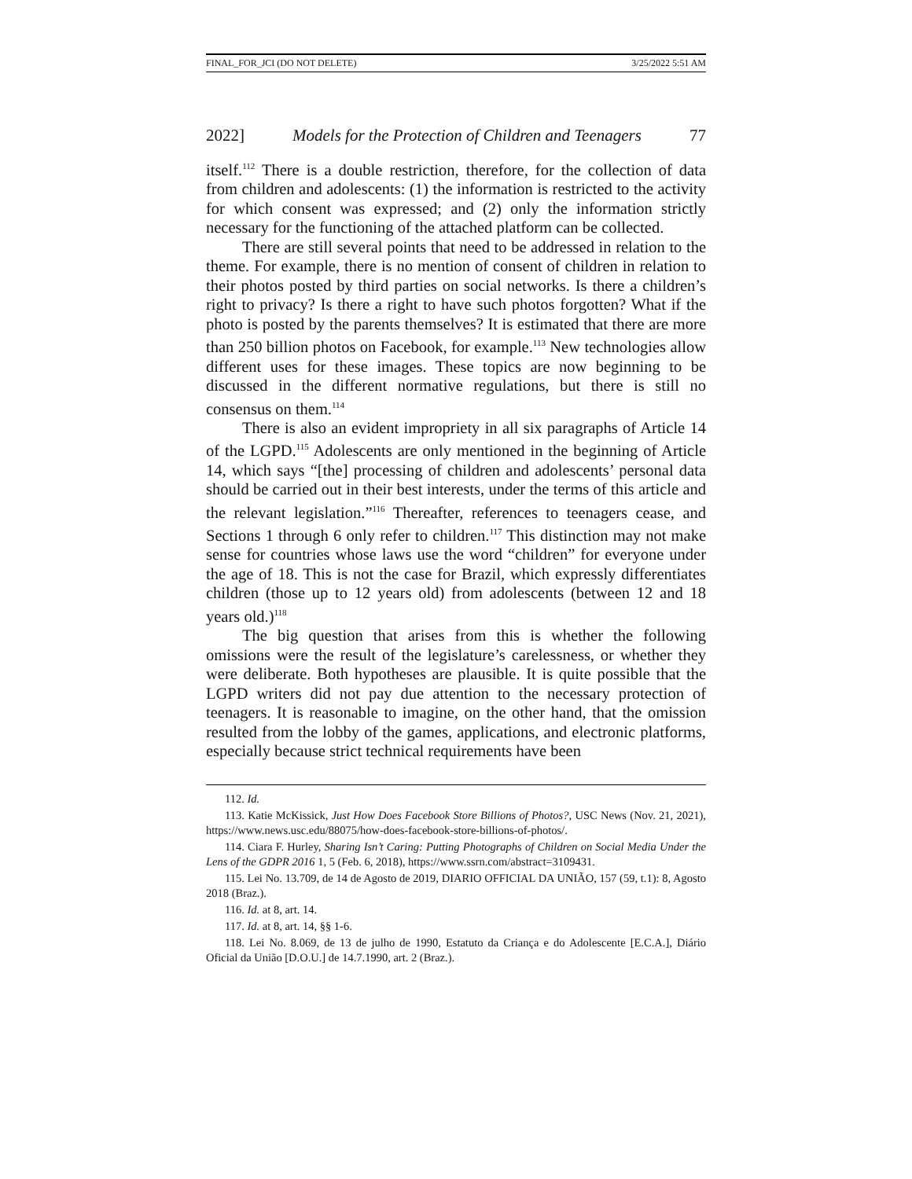FINAL_FOR_JCI (DO NOT DELETE) 3/25/2022 5:51 AM
2022] Models for the Protection of Children and Teenagers 77
itself.<sup>112</sup> There is a double restriction, therefore, for the collection of data from children and adolescents: (1) the information is restricted to the activity for which consent was expressed; and (2) only the information strictly necessary for the functioning of the attached platform can be collected.
There are still several points that need to be addressed in relation to the theme. For example, there is no mention of consent of children in relation to their photos posted by third parties on social networks. Is there a children’s right to privacy? Is there a right to have such photos forgotten? What if the photo is posted by the parents themselves? It is estimated that there are more than 250 billion photos on Facebook, for example.<sup>113</sup> New technologies allow different uses for these images. These topics are now beginning to be discussed in the different normative regulations, but there is still no consensus on them.<sup>114</sup>
There is also an evident impropriety in all six paragraphs of Article 14 of the LGPD.<sup>115</sup> Adolescents are only mentioned in the beginning of Article 14, which says “[the] processing of children and adolescents’ personal data should be carried out in their best interests, under the terms of this article and the relevant legislation.”<sup>116</sup> Thereafter, references to teenagers cease, and Sections 1 through 6 only refer to children.<sup>117</sup> This distinction may not make sense for countries whose laws use the word “children” for everyone under the age of 18. This is not the case for Brazil, which expressly differentiates children (those up to 12 years old) from adolescents (between 12 and 18 years old.)<sup>118</sup>
The big question that arises from this is whether the following omissions were the result of the legislature’s carelessness, or whether they were deliberate. Both hypotheses are plausible. It is quite possible that the LGPD writers did not pay due attention to the necessary protection of teenagers. It is reasonable to imagine, on the other hand, that the omission resulted from the lobby of the games, applications, and electronic platforms, especially because strict technical requirements have been
112. Id.
113. Katie McKissick, Just How Does Facebook Store Billions of Photos?, USC News (Nov. 21, 2021), https://www.news.usc.edu/88075/how-does-facebook-store-billions-of-photos/.
114. Ciara F. Hurley, Sharing Isn’t Caring: Putting Photographs of Children on Social Media Under the Lens of the GDPR 2016 1, 5 (Feb. 6, 2018), https://www.ssrn.com/abstract=3109431.
115. Lei No. 13.709, de 14 de Agosto de 2019, DIARIO OFFICIAL DA UNIÃO, 157 (59, t.1): 8, Agosto 2018 (Braz.).
116. Id. at 8, art. 14.
117. Id. at 8, art. 14, §§ 1-6.
118. Lei No. 8.069, de 13 de julho de 1990, Estatuto da Criança e do Adolescente [E.C.A.], Diário Oficial da União [D.O.U.] de 14.7.1990, art. 2 (Braz.).